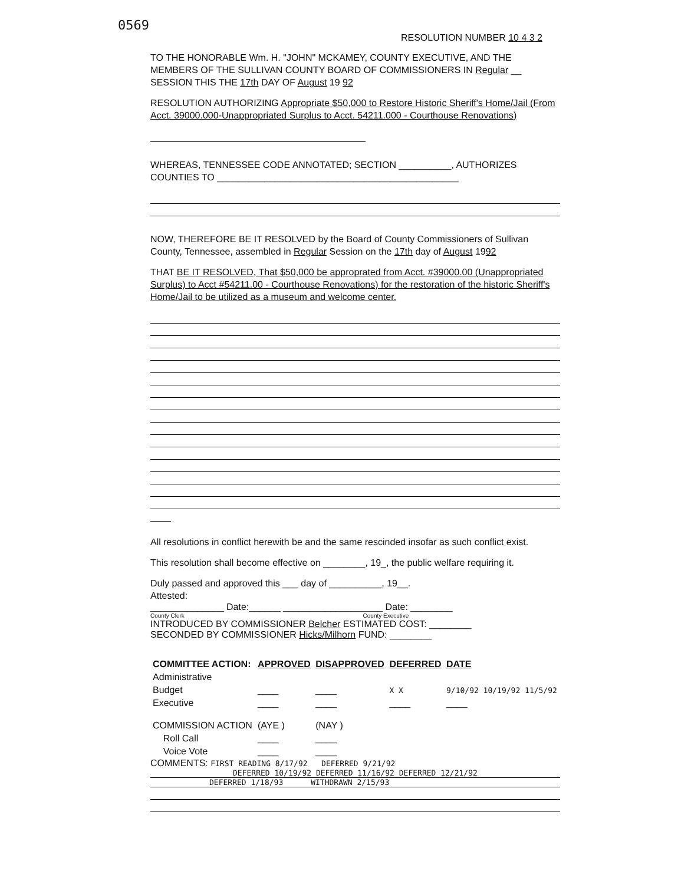0569
RESOLUTION NUMBER 10 4 3 2
TO THE HONORABLE Wm. H. "JOHN" MCKAMEY, COUNTY EXECUTIVE, AND THE MEMBERS OF THE SULLIVAN COUNTY BOARD OF COMMISSIONERS IN Regular __ SESSION THIS THE 17th DAY OF August 19 92
RESOLUTION AUTHORIZING Appropriate $50,000 to Restore Historic Sheriff's Home/Jail (From Acct. 39000.000-Unappropriated Surplus to Acct. 54211.000 - Courthouse Renovations)
WHEREAS, TENNESSEE CODE ANNOTATED; SECTION __________, AUTHORIZES COUNTIES TO ______________________________________________
NOW, THEREFORE BE IT RESOLVED by the Board of County Commissioners of Sullivan County, Tennessee, assembled in Regular Session on the 17th day of August 1992
THAT BE IT RESOLVED, That $50,000 be approprated from Acct. #39000.00 (Unappropriated Surplus) to Acct #54211.00 - Courthouse Renovations) for the restoration of the historic Sheriff's Home/Jail to be utilized as a museum and welcome center.
All resolutions in conflict herewith be and the same rescinded insofar as such conflict exist.
This resolution shall become effective on ________, 19_, the public welfare requiring it.
Duly passed and approved this ___ day of __________, 19__.
Attested:
______________ Date:______ ___________________ Date: ________
County Clerk County Executive
INTRODUCED BY COMMISSIONER Belcher ESTIMATED COST: ________
SECONDED BY COMMISSIONER Hicks/Milhorn FUND: ________
| COMMITTEE ACTION: | APPROVED | DISAPPROVED | DEFERRED | DATE |
| --- | --- | --- | --- | --- |
| Administrative | | | | |
| Budget | ____ | ____ | X X | 9/10/92 10/19/92 11/5/92 |
| Executive | ____ | ____ | ____ | ____ |
| COMMISSION ACTION | (AYE ) | (NAY ) | | |
| Roll Call | ____ | ____ | | |
| Voice Vote | ____ | ____ | | |
COMMENTS: FIRST READING 8/17/92 DEFERRED 9/21/92
DEFERRED 10/19/92 DEFERRED 11/16/92 DEFERRED 12/21/92
DEFERRED 1/18/93 WITHDRAWN 2/15/93